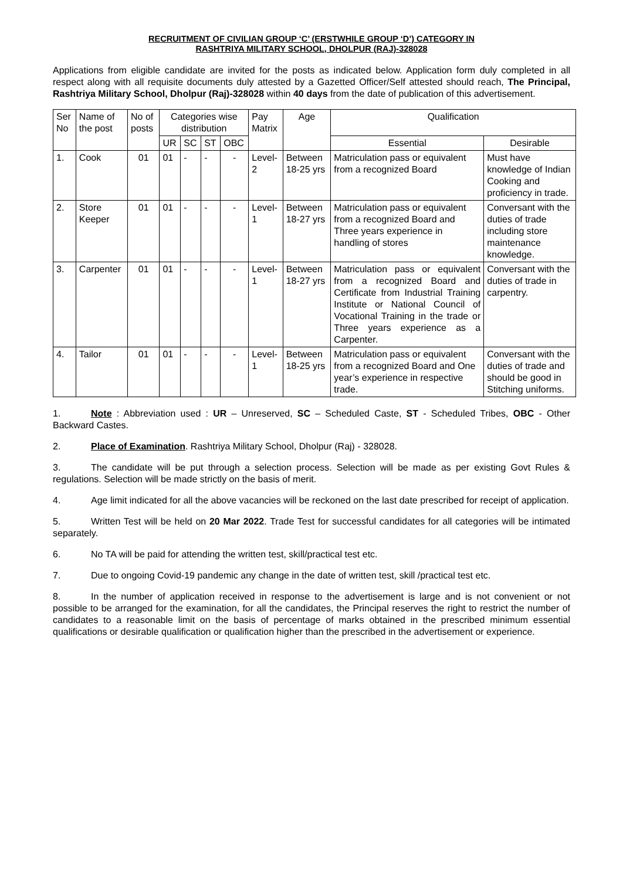RECRUITMENT OF CIVILIAN GROUP ‘C’ (ERSTWHILE GROUP ‘D’) CATEGORY IN
RASHTRIYA MILITARY SCHOOL, DHOLPUR (RAJ)-328028
Applications from eligible candidate are invited for the posts as indicated below. Application form duly completed in all respect along with all requisite documents duly attested by a Gazetted Officer/Self attested should reach, The Principal, Rashtriya Military School, Dholpur (Raj)-328028 within 40 days from the date of publication of this advertisement.
| Ser No | Name of the post | No of posts | Categories wise distribution | | | | Pay Matrix | Age | Qualification | |
| --- | --- | --- | --- | --- | --- | --- | --- | --- | --- | --- |
| | | | UR | SC | ST | OBC | | | Essential | Desirable |
| 1. | Cook | 01 | 01 | - | - | - | Level-2 | Between 18-25 yrs | Matriculation pass or equivalent from a recognized Board | Must have knowledge of Indian Cooking and proficiency in trade. |
| 2. | Store Keeper | 01 | 01 | - | - | - | Level-1 | Between 18-27 yrs | Matriculation pass or equivalent from a recognized Board and Three years experience in handling of stores | Conversant with the duties of trade including store maintenance knowledge. |
| 3. | Carpenter | 01 | 01 | - | - | - | Level-1 | Between 18-27 yrs | Matriculation pass or equivalent from a recognized Board and Certificate from Industrial Training Institute or National Council of Vocational Training in the trade or Three years experience as a Carpenter. | Conversant with the duties of trade in carpentry. |
| 4. | Tailor | 01 | 01 | - | - | - | Level-1 | Between 18-25 yrs | Matriculation pass or equivalent from a recognized Board and One year’s experience in respective trade. | Conversant with the duties of trade and should be good in Stitching uniforms. |
1. Note : Abbreviation used : UR – Unreserved, SC – Scheduled Caste, ST - Scheduled Tribes, OBC - Other Backward Castes.
2. Place of Examination. Rashtriya Military School, Dholpur (Raj) - 328028.
3. The candidate will be put through a selection process. Selection will be made as per existing Govt Rules & regulations. Selection will be made strictly on the basis of merit.
4. Age limit indicated for all the above vacancies will be reckoned on the last date prescribed for receipt of application.
5. Written Test will be held on 20 Mar 2022. Trade Test for successful candidates for all categories will be intimated separately.
6. No TA will be paid for attending the written test, skill/practical test etc.
7. Due to ongoing Covid-19 pandemic any change in the date of written test, skill /practical test etc.
8. In the number of application received in response to the advertisement is large and is not convenient or not possible to be arranged for the examination, for all the candidates, the Principal reserves the right to restrict the number of candidates to a reasonable limit on the basis of percentage of marks obtained in the prescribed minimum essential qualifications or desirable qualification or qualification higher than the prescribed in the advertisement or experience.